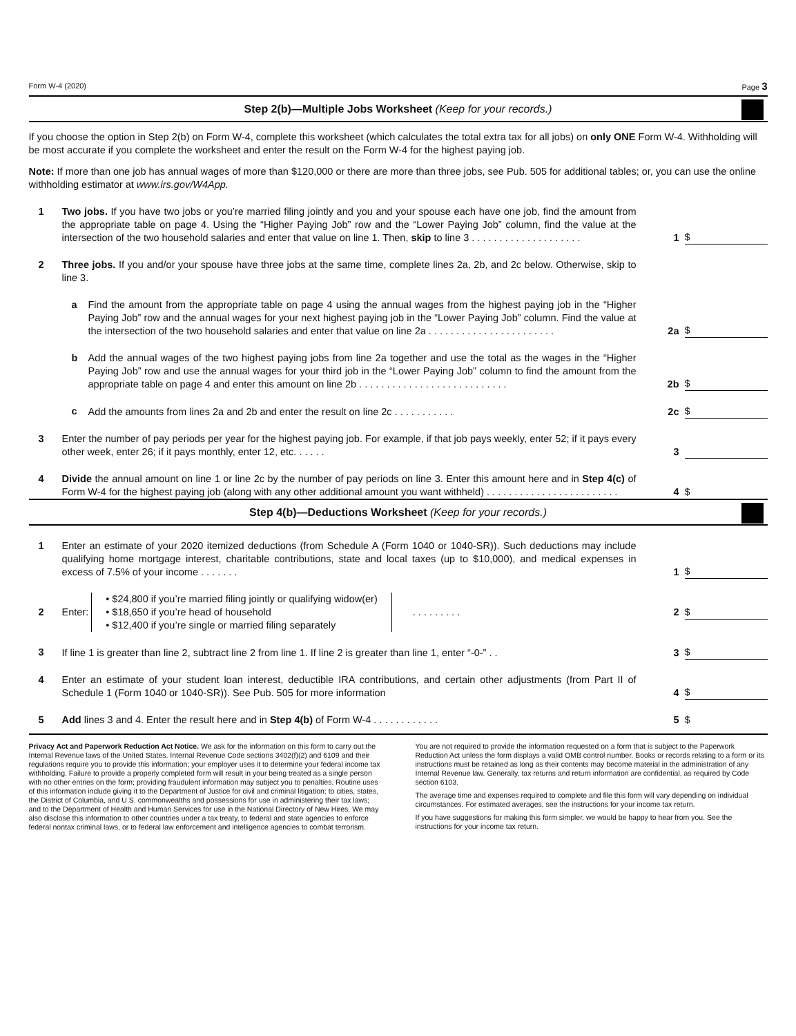Form W-4 (2020) Page 3
Step 2(b)—Multiple Jobs Worksheet (Keep for your records.)
If you choose the option in Step 2(b) on Form W-4, complete this worksheet (which calculates the total extra tax for all jobs) on only ONE Form W-4. Withholding will be most accurate if you complete the worksheet and enter the result on the Form W-4 for the highest paying job.
Note: If more than one job has annual wages of more than $120,000 or there are more than three jobs, see Pub. 505 for additional tables; or, you can use the online withholding estimator at www.irs.gov/W4App.
1 Two jobs. If you have two jobs or you’re married filing jointly and you and your spouse each have one job, find the amount from the appropriate table on page 4. Using the “Higher Paying Job” row and the “Lower Paying Job” column, find the value at the intersection of the two household salaries and enter that value on line 1. Then, skip to line 3 . . . . . . . . . . . . . . . . . . . . 1 $
2 Three jobs. If you and/or your spouse have three jobs at the same time, complete lines 2a, 2b, and 2c below. Otherwise, skip to line 3.
a Find the amount from the appropriate table on page 4 using the annual wages from the highest paying job in the “Higher Paying Job” row and the annual wages for your next highest paying job in the “Lower Paying Job” column. Find the value at the intersection of the two household salaries and enter that value on line 2a . . . . . . . . . . . . . . . . . . . . . . . 2a $
b Add the annual wages of the two highest paying jobs from line 2a together and use the total as the wages in the “Higher Paying Job” row and use the annual wages for your third job in the “Lower Paying Job” column to find the amount from the appropriate table on page 4 and enter this amount on line 2b . . . . . . . . . . . . . . . . . . . . . . . . . . . 2b $
c Add the amounts from lines 2a and 2b and enter the result on line 2c . . . . . . . . . . . 2c $
3 Enter the number of pay periods per year for the highest paying job. For example, if that job pays weekly, enter 52; if it pays every other week, enter 26; if it pays monthly, enter 12, etc. . . . . . 3
4 Divide the annual amount on line 1 or line 2c by the number of pay periods on line 3. Enter this amount here and in Step 4(c) of Form W-4 for the highest paying job (along with any other additional amount you want withheld) . . . . . . . . . . . . . . . . . . . . . . . . 4 $
Step 4(b)—Deductions Worksheet (Keep for your records.)
1 Enter an estimate of your 2020 itemized deductions (from Schedule A (Form 1040 or 1040-SR)). Such deductions may include qualifying home mortgage interest, charitable contributions, state and local taxes (up to $10,000), and medical expenses in excess of 7.5% of your income . . . . . . . 1 $
2 Enter: • $24,800 if you’re married filing jointly or qualifying widow(er)
• $18,650 if you’re head of household
• $12,400 if you’re single or married filing separately . . . . . . . . . 2 $
3 If line 1 is greater than line 2, subtract line 2 from line 1. If line 2 is greater than line 1, enter “-0-” . . 3 $
4 Enter an estimate of your student loan interest, deductible IRA contributions, and certain other adjustments (from Part II of Schedule 1 (Form 1040 or 1040-SR)). See Pub. 505 for more information 4 $
5 Add lines 3 and 4. Enter the result here and in Step 4(b) of Form W-4 . . . . . . . . . . . . 5 $
Privacy Act and Paperwork Reduction Act Notice. We ask for the information on this form to carry out the Internal Revenue laws of the United States. Internal Revenue Code sections 3402(f)(2) and 6109 and their regulations require you to provide this information; your employer uses it to determine your federal income tax withholding. Failure to provide a properly completed form will result in your being treated as a single person with no other entries on the form; providing fraudulent information may subject you to penalties. Routine uses of this information include giving it to the Department of Justice for civil and criminal litigation; to cities, states, the District of Columbia, and U.S. commonwealths and possessions for use in administering their tax laws; and to the Department of Health and Human Services for use in the National Directory of New Hires. We may also disclose this information to other countries under a tax treaty, to federal and state agencies to enforce federal nontax criminal laws, or to federal law enforcement and intelligence agencies to combat terrorism.
You are not required to provide the information requested on a form that is subject to the Paperwork Reduction Act unless the form displays a valid OMB control number. Books or records relating to a form or its instructions must be retained as long as their contents may become material in the administration of any Internal Revenue law. Generally, tax returns and return information are confidential, as required by Code section 6103.
The average time and expenses required to complete and file this form will vary depending on individual circumstances. For estimated averages, see the instructions for your income tax return.
If you have suggestions for making this form simpler, we would be happy to hear from you. See the instructions for your income tax return.